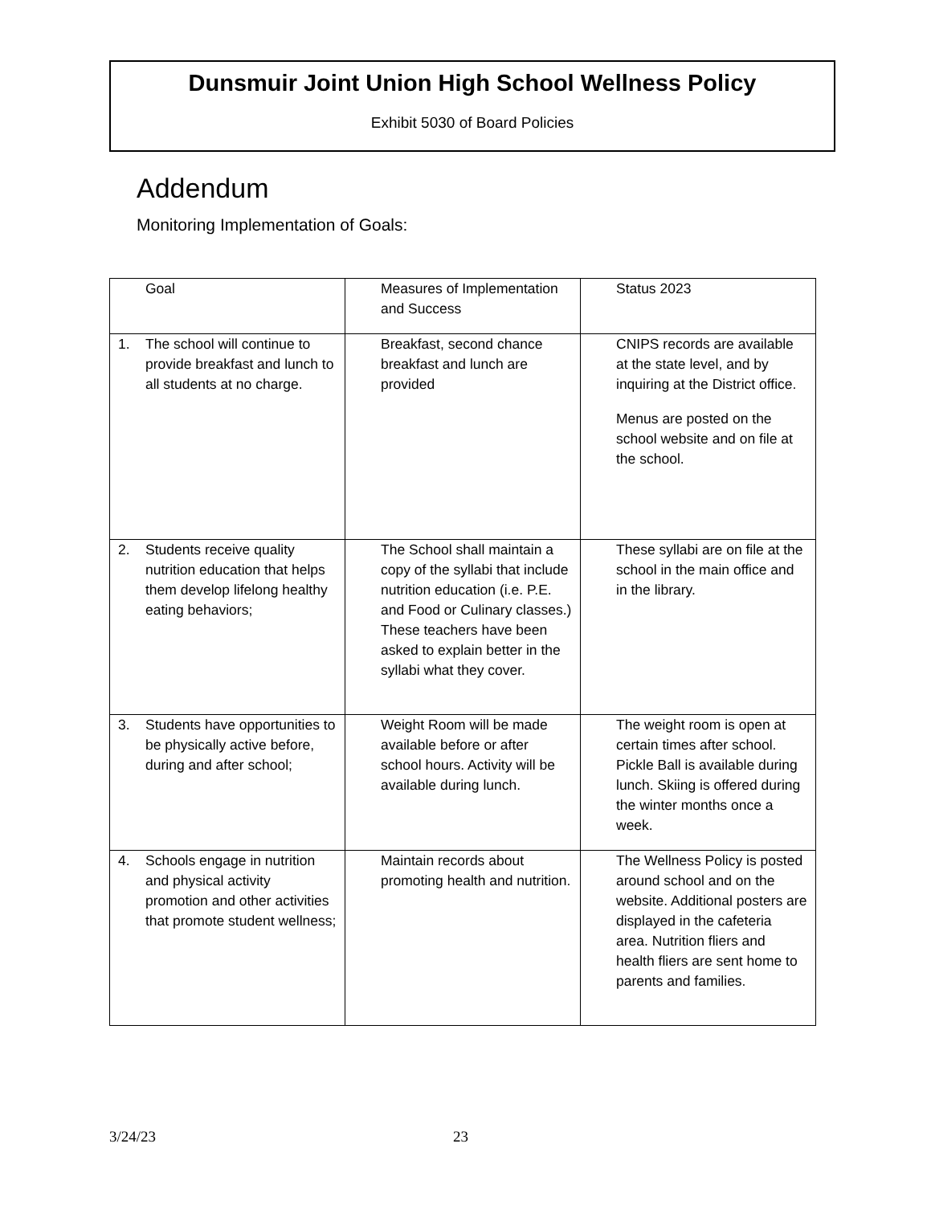Dunsmuir Joint Union High School Wellness Policy
Exhibit 5030 of Board Policies
Addendum
Monitoring Implementation of Goals:
| Goal | Measures of Implementation and Success | Status 2023 |
| 1. The school will continue to provide breakfast and lunch to all students at no charge. | Breakfast, second chance breakfast and lunch are provided | CNIPS records are available at the state level, and by inquiring at the District office. Menus are posted on the school website and on file at the school. |
| 2. Students receive quality nutrition education that helps them develop lifelong healthy eating behaviors; | The School shall maintain a copy of the syllabi that include nutrition education (i.e. P.E. and Food or Culinary classes.) These teachers have been asked to explain better in the syllabi what they cover. | These syllabi are on file at the school in the main office and in the library. |
| 3. Students have opportunities to be physically active before, during and after school; | Weight Room will be made available before or after school hours. Activity will be available during lunch. | The weight room is open at certain times after school. Pickle Ball is available during lunch. Skiing is offered during the winter months once a week. |
| 4. Schools engage in nutrition and physical activity promotion and other activities that promote student wellness; | Maintain records about promoting health and nutrition. | The Wellness Policy is posted around school and on the website. Additional posters are displayed in the cafeteria area. Nutrition fliers and health fliers are sent home to parents and families. |
3/24/23 23